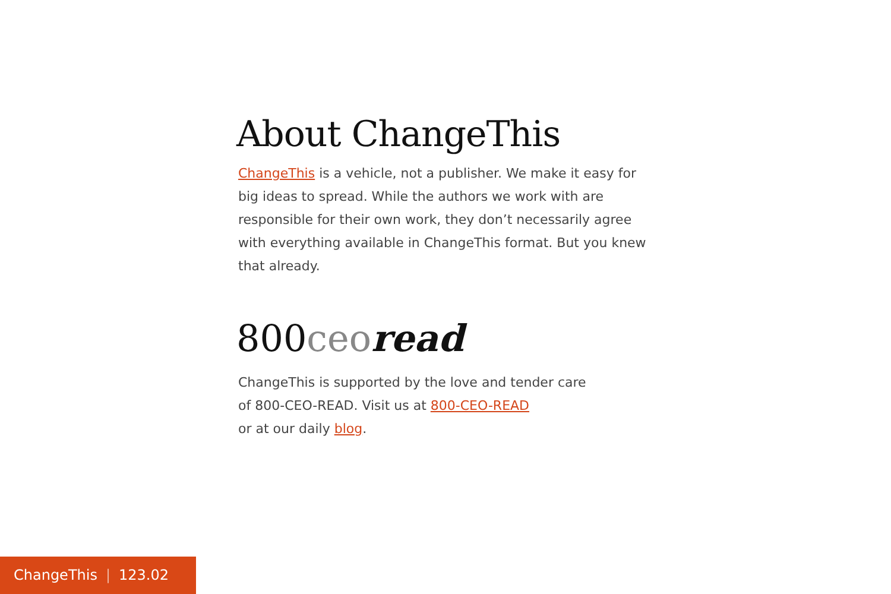About ChangeThis
ChangeThis is a vehicle, not a publisher. We make it easy for big ideas to spread. While the authors we work with are responsible for their own work, they don’t necessarily agree with everything available in ChangeThis format. But you knew that already.
800ceo read
ChangeThis is supported by the love and tender care
of 800-CEO-READ. Visit us at 800-CEO-READ
or at our daily blog.
ChangeThis | 123.02